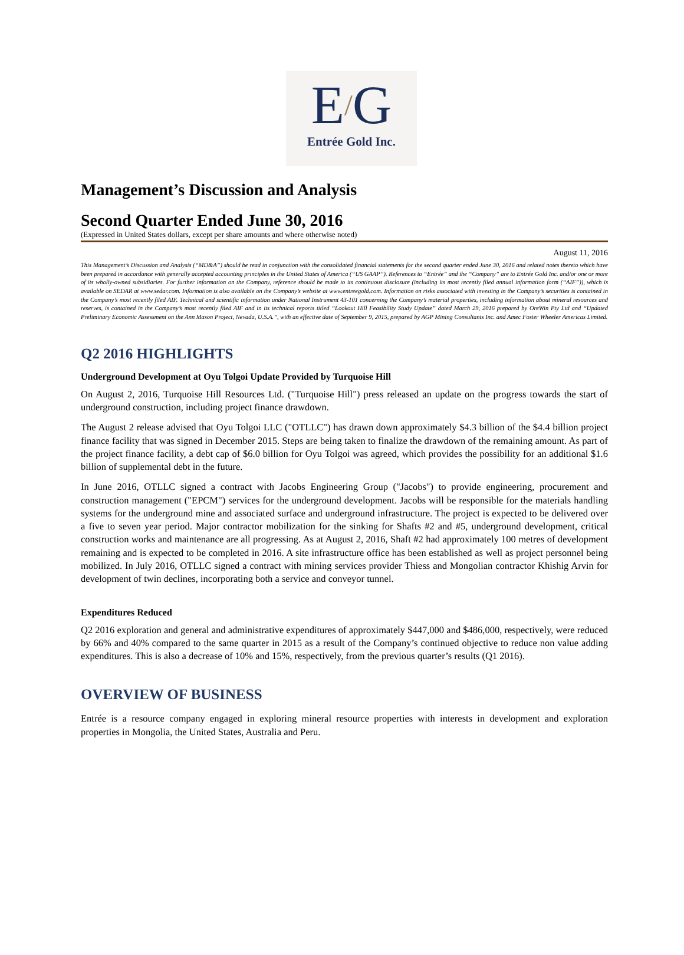E/G
Entrée Gold Inc.
Management’s Discussion and Analysis
Second Quarter Ended June 30, 2016
(Expressed in United States dollars, except per share amounts and where otherwise noted)
August 11, 2016
This Management’s Discussion and Analysis (“MD&A”) should be read in conjunction with the consolidated financial statements for the second quarter ended June 30, 2016 and related notes thereto which have been prepared in accordance with generally accepted accounting principles in the United States of America (“US GAAP”). References to “Entrée” and the “Company” are to Entrée Gold Inc. and/or one or more of its wholly-owned subsidiaries. For further information on the Company, reference should be made to its continuous disclosure (including its most recently filed annual information form (“AIF”)), which is available on SEDAR at www.sedar.com. Information is also available on the Company’s website at www.entreegold.com. Information on risks associated with investing in the Company’s securities is contained in the Company’s most recently filed AIF. Technical and scientific information under National Instrument 43-101 concerning the Company’s material properties, including information about mineral resources and reserves, is contained in the Company’s most recently filed AIF and in its technical reports titled “Lookout Hill Feasibility Study Update” dated March 29, 2016 prepared by OreWin Pty Ltd and “Updated Preliminary Economic Assessment on the Ann Mason Project, Nevada, U.S.A.”, with an effective date of September 9, 2015, prepared by AGP Mining Consultants Inc. and Amec Foster Wheeler Americas Limited.
Q2 2016 HIGHLIGHTS
Underground Development at Oyu Tolgoi Update Provided by Turquoise Hill
On August 2, 2016, Turquoise Hill Resources Ltd. ("Turquoise Hill") press released an update on the progress towards the start of underground construction, including project finance drawdown.
The August 2 release advised that Oyu Tolgoi LLC ("OTLLC") has drawn down approximately $4.3 billion of the $4.4 billion project finance facility that was signed in December 2015. Steps are being taken to finalize the drawdown of the remaining amount. As part of the project finance facility, a debt cap of $6.0 billion for Oyu Tolgoi was agreed, which provides the possibility for an additional $1.6 billion of supplemental debt in the future.
In June 2016, OTLLC signed a contract with Jacobs Engineering Group ("Jacobs") to provide engineering, procurement and construction management ("EPCM") services for the underground development. Jacobs will be responsible for the materials handling systems for the underground mine and associated surface and underground infrastructure. The project is expected to be delivered over a five to seven year period. Major contractor mobilization for the sinking for Shafts #2 and #5, underground development, critical construction works and maintenance are all progressing. As at August 2, 2016, Shaft #2 had approximately 100 metres of development remaining and is expected to be completed in 2016. A site infrastructure office has been established as well as project personnel being mobilized. In July 2016, OTLLC signed a contract with mining services provider Thiess and Mongolian contractor Khishig Arvin for development of twin declines, incorporating both a service and conveyor tunnel.
Expenditures Reduced
Q2 2016 exploration and general and administrative expenditures of approximately $447,000 and $486,000, respectively, were reduced by 66% and 40% compared to the same quarter in 2015 as a result of the Company’s continued objective to reduce non value adding expenditures. This is also a decrease of 10% and 15%, respectively, from the previous quarter’s results (Q1 2016).
OVERVIEW OF BUSINESS
Entrée is a resource company engaged in exploring mineral resource properties with interests in development and exploration properties in Mongolia, the United States, Australia and Peru.